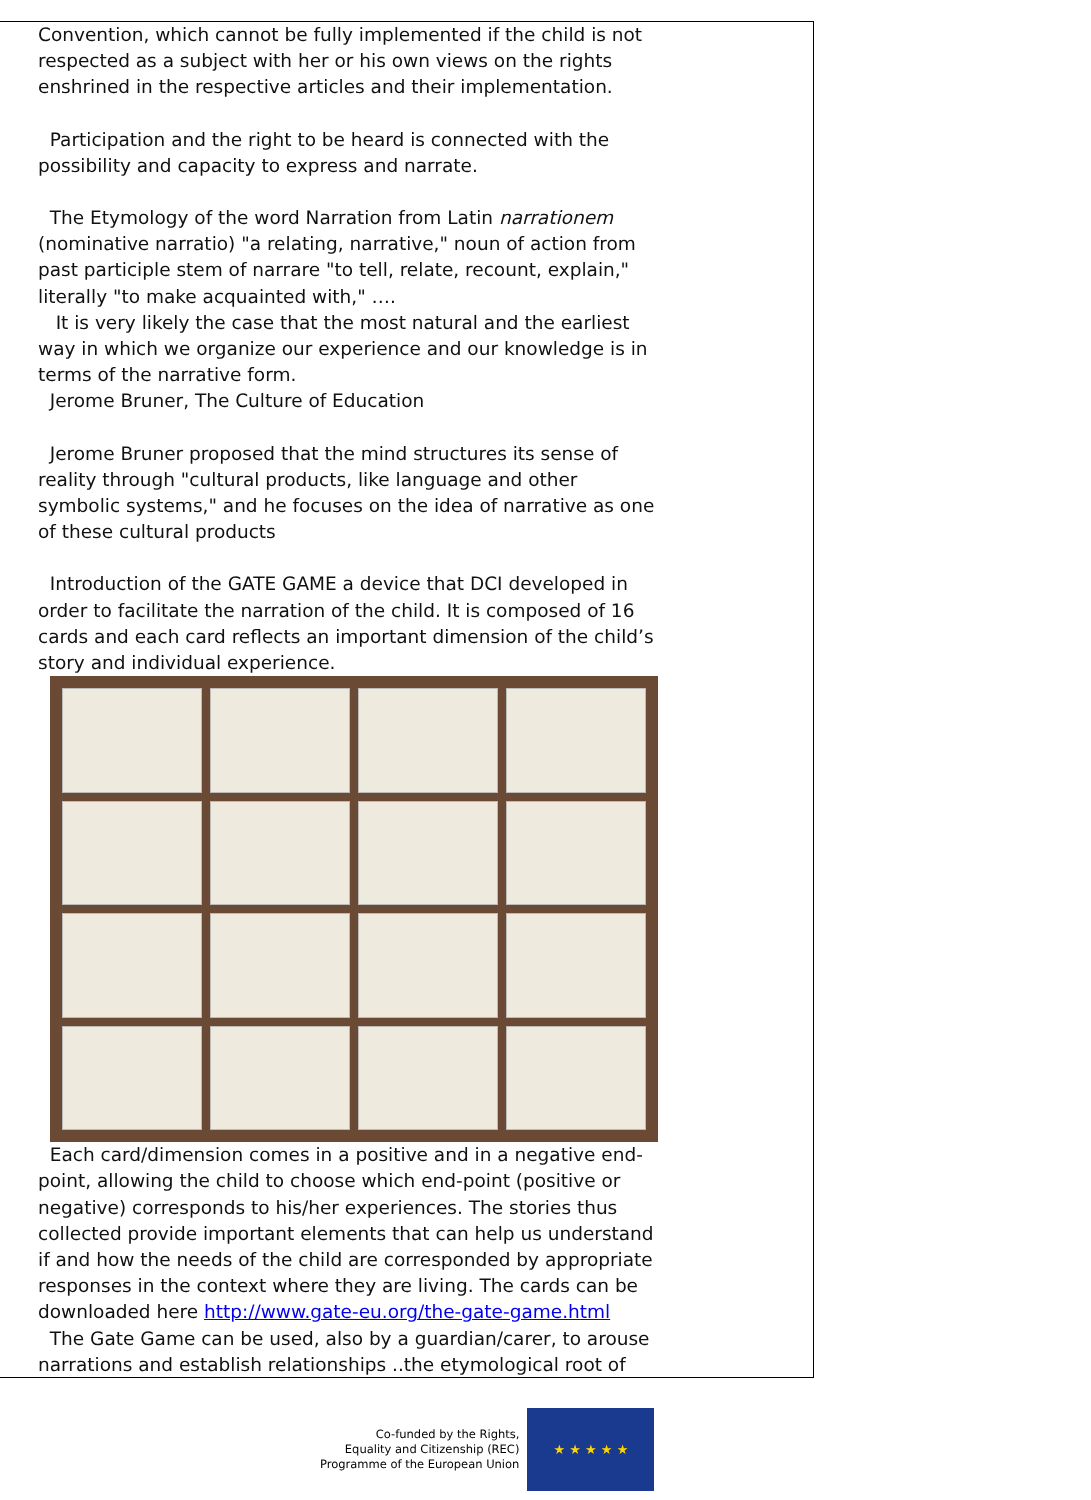Convention, which cannot be fully implemented if the child is not respected as a subject with her or his own views on the rights enshrined in the respective articles and their implementation.
Participation and the right to be heard is connected with the possibility and capacity to express and narrate.
The Etymology of the word Narration from Latin narrationem (nominative narratio) "a relating, narrative," noun of action from past participle stem of narrare "to tell, relate, recount, explain," literally "to make acquainted with," ….
It is very likely the case that the most natural and the earliest way in which we organize our experience and our knowledge is in terms of the narrative form.
Jerome Bruner, The Culture of Education
Jerome Bruner proposed that the mind structures its sense of reality through "cultural products, like language and other symbolic systems," and he focuses on the idea of narrative as one of these cultural products
Introduction of the GATE GAME a device that DCI developed in order to facilitate the narration of the child. It is composed of 16 cards and each card reflects an important dimension of the child’s story and individual experience.
Each card/dimension comes in a positive and in a negative end-point, allowing the child to choose which end-point (positive or negative) corresponds to his/her experiences. The stories thus collected provide important elements that can help us understand if and how the needs of the child are corresponded by appropriate responses in the context where they are living. The cards can be downloaded here http://www.gate-eu.org/the-gate-game.html
The Gate Game can be used, also by a guardian/carer, to arouse narrations and establish relationships ..the etymological root of
Co-funded by the Rights,
Equality and Citizenship (REC)
Programme of the European Union
★ ★ ★ ★ ★